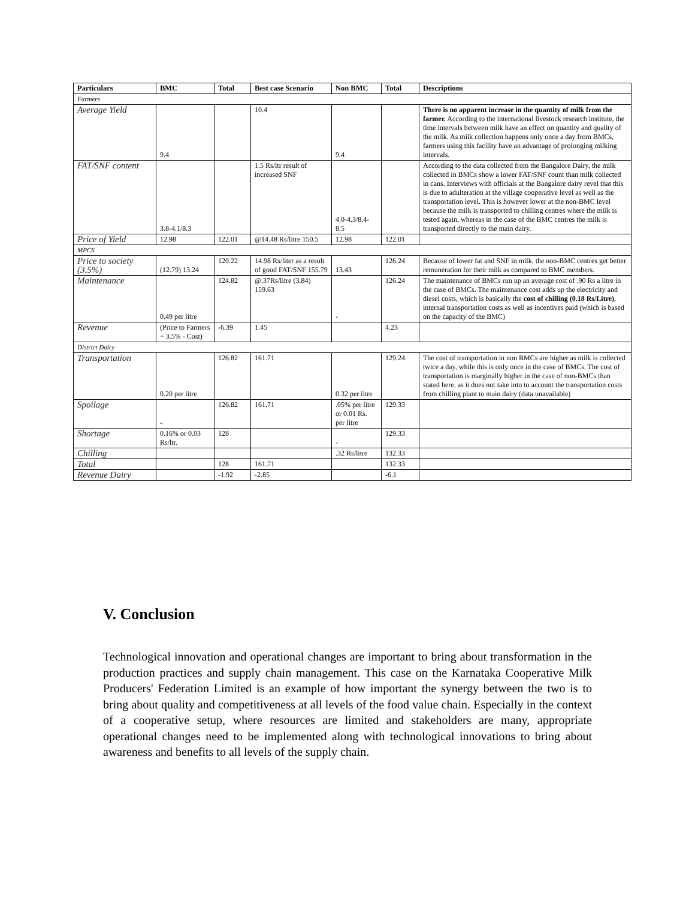| Particulars | BMC | Total | Best case Scenario | Non BMC | Total | Descriptions |
| --- | --- | --- | --- | --- | --- | --- |
| Farmers | | | | | | |
| Average Yield | 9.4 | | 10.4 | 9.4 | | There is no apparent increase in the quantity of milk from the farmer. According to the international livestock research institute, the time intervals between milk have an effect on quantity and quality of the milk. As milk collection happens only once a day from BMCs, farmers using this facility have an advantage of prolonging milking intervals. |
| FAT/SNF content | 3.8-4.1/8.3 | | 1.5 Rs/ltr result of increased SNF | 4.0-4.3/8.4-8.5 | | According to the data collected from the Bangalore Dairy, the milk collected in BMCs show a lower FAT/SNF count than milk collected in cans. Interviews with officials at the Bangalore dairy revel that this is due to adulteration at the village cooperative level as well as the transportation level. This is however lower at the non-BMC level because the milk is transported to chilling centres where the milk is tested again, whereas in the case of the BMC centres the milk is transported directly to the main dairy. |
| Price of Yield | 12.98 | 122.01 | @14.48 Rs/litre 150.5 | 12.98 | 122.01 | |
| MPCS | | | | | | |
| Price to society (3.5%) | (12.79) 13.24 | 120.22 | 14.98 Rs/liter as a result of good FAT/SNF 155.79 | 13.43 | 126.24 | Because of lower fat and SNF in milk, the non-BMC centres get better remuneration for their milk as compared to BMC members. |
| Maintenance | 0.49 per litre | 124.82 | @.37Rs/litre (3.84) 159.63 | - | 126.24 | The maintenance of BMCs run up an average cost of .90 Rs a litre in the case of BMCs. The maintenance cost adds up the electricity and diesel costs, which is basically the cost of chilling (0.18 Rs/Litre) , internal transportation costs as well as incentives paid (which is based on the capacity of the BMC) |
| Revenue | (Price to Farmers + 3.5% - Cost) | -6.39 | 1.45 | | 4.23 | |
| District Dairy | | | | | | |
| Transportation | 0.20 per litre | 126.82 | 161.71 | 0.32 per litre | 129.24 | The cost of transportation in non BMCs are higher as milk is collected twice a day, while this is only once in the case of BMCs. The cost of transportation is marginally higher in the case of non-BMCs than stated here, as it does not take into to account the transportation costs from chilling plant to main dairy (data unavailable) |
| Spoilage | - | 126.82 | 161.71 | .05% per litre or 0.01 Rs. per litre | 129.33 | |
| Shortage | 0.16% or 0.03 Rs/ltr. | 128 | | - | 129.33 | |
| Chilling | | | | .32 Rs/litre | 132.33 | |
| Total | | 128 | 161.71 | | 132.33 | |
| Revenue Dairy | | -1.92 | -2.85 | | -6.1 | |
V. Conclusion
Technological innovation and operational changes are important to bring about transformation in the production practices and supply chain management. This case on the Karnataka Cooperative Milk Producers' Federation Limited is an example of how important the synergy between the two is to bring about quality and competitiveness at all levels of the food value chain. Especially in the context of a cooperative setup, where resources are limited and stakeholders are many, appropriate operational changes need to be implemented along with technological innovations to bring about awareness and benefits to all levels of the supply chain.